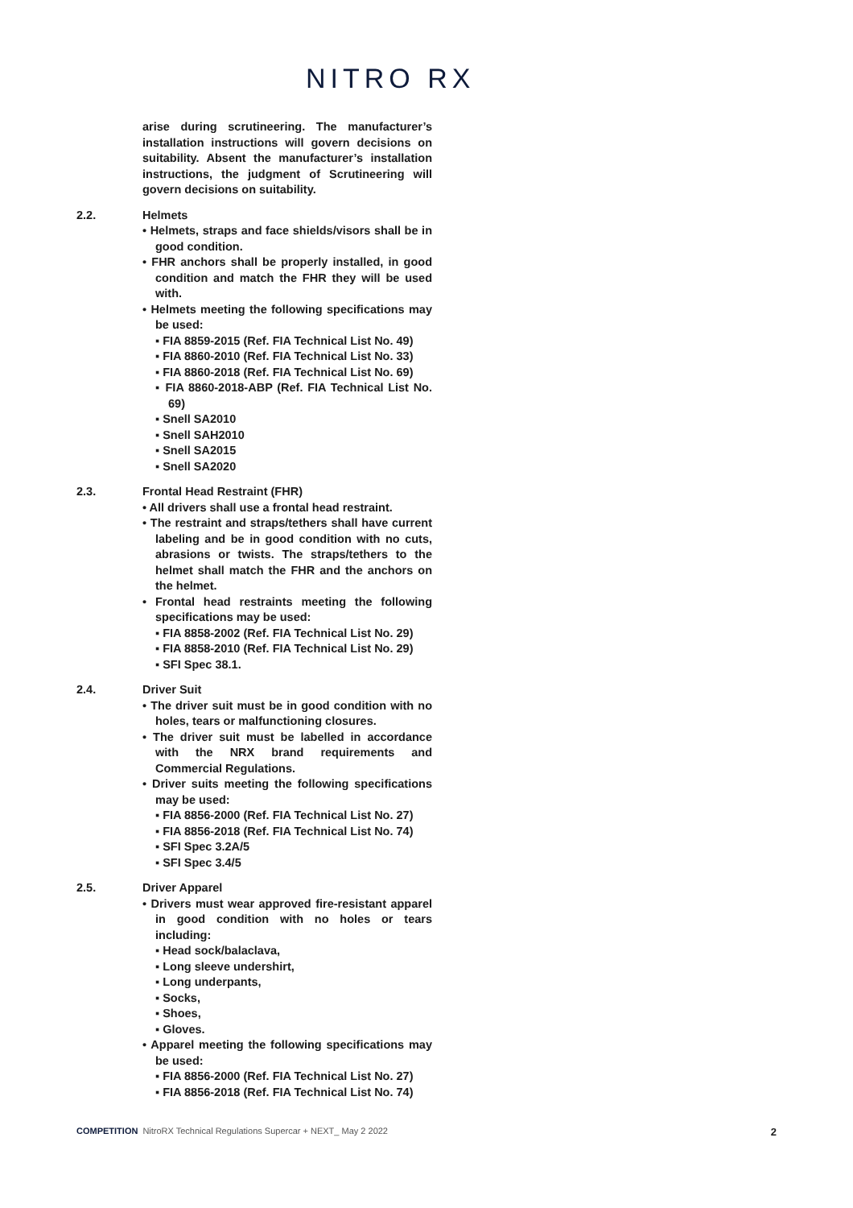NITRO RX
arise during scrutineering. The manufacturer’s installation instructions will govern decisions on suitability. Absent the manufacturer’s installation instructions, the judgment of Scrutineering will govern decisions on suitability.
2.2. Helmets
• Helmets, straps and face shields/visors shall be in good condition.
• FHR anchors shall be properly installed, in good condition and match the FHR they will be used with.
• Helmets meeting the following specifications may be used:
▪ FIA 8859-2015 (Ref. FIA Technical List No. 49)
▪ FIA 8860-2010 (Ref. FIA Technical List No. 33)
▪ FIA 8860-2018 (Ref. FIA Technical List No. 69)
▪ FIA 8860-2018-ABP (Ref. FIA Technical List No. 69)
▪ Snell SA2010
▪ Snell SAH2010
▪ Snell SA2015
▪ Snell SA2020
2.3. Frontal Head Restraint (FHR)
• All drivers shall use a frontal head restraint.
• The restraint and straps/tethers shall have current labeling and be in good condition with no cuts, abrasions or twists. The straps/tethers to the helmet shall match the FHR and the anchors on the helmet.
• Frontal head restraints meeting the following specifications may be used:
▪ FIA 8858-2002 (Ref. FIA Technical List No. 29)
▪ FIA 8858-2010 (Ref. FIA Technical List No. 29)
▪ SFI Spec 38.1.
2.4. Driver Suit
• The driver suit must be in good condition with no holes, tears or malfunctioning closures.
• The driver suit must be labelled in accordance with the NRX brand requirements and Commercial Regulations.
• Driver suits meeting the following specifications may be used:
▪ FIA 8856-2000 (Ref. FIA Technical List No. 27)
▪ FIA 8856-2018 (Ref. FIA Technical List No. 74)
▪ SFI Spec 3.2A/5
▪ SFI Spec 3.4/5
2.5. Driver Apparel
• Drivers must wear approved fire-resistant apparel in good condition with no holes or tears including:
▪ Head sock/balaclava,
▪ Long sleeve undershirt,
▪ Long underpants,
▪ Socks,
▪ Shoes,
▪ Gloves.
• Apparel meeting the following specifications may be used:
▪ FIA 8856-2000 (Ref. FIA Technical List No. 27)
▪ FIA 8856-2018 (Ref. FIA Technical List No. 74)
COMPETITION NitroRX Technical Regulations Supercar + NEXT_ May 2 2022 2